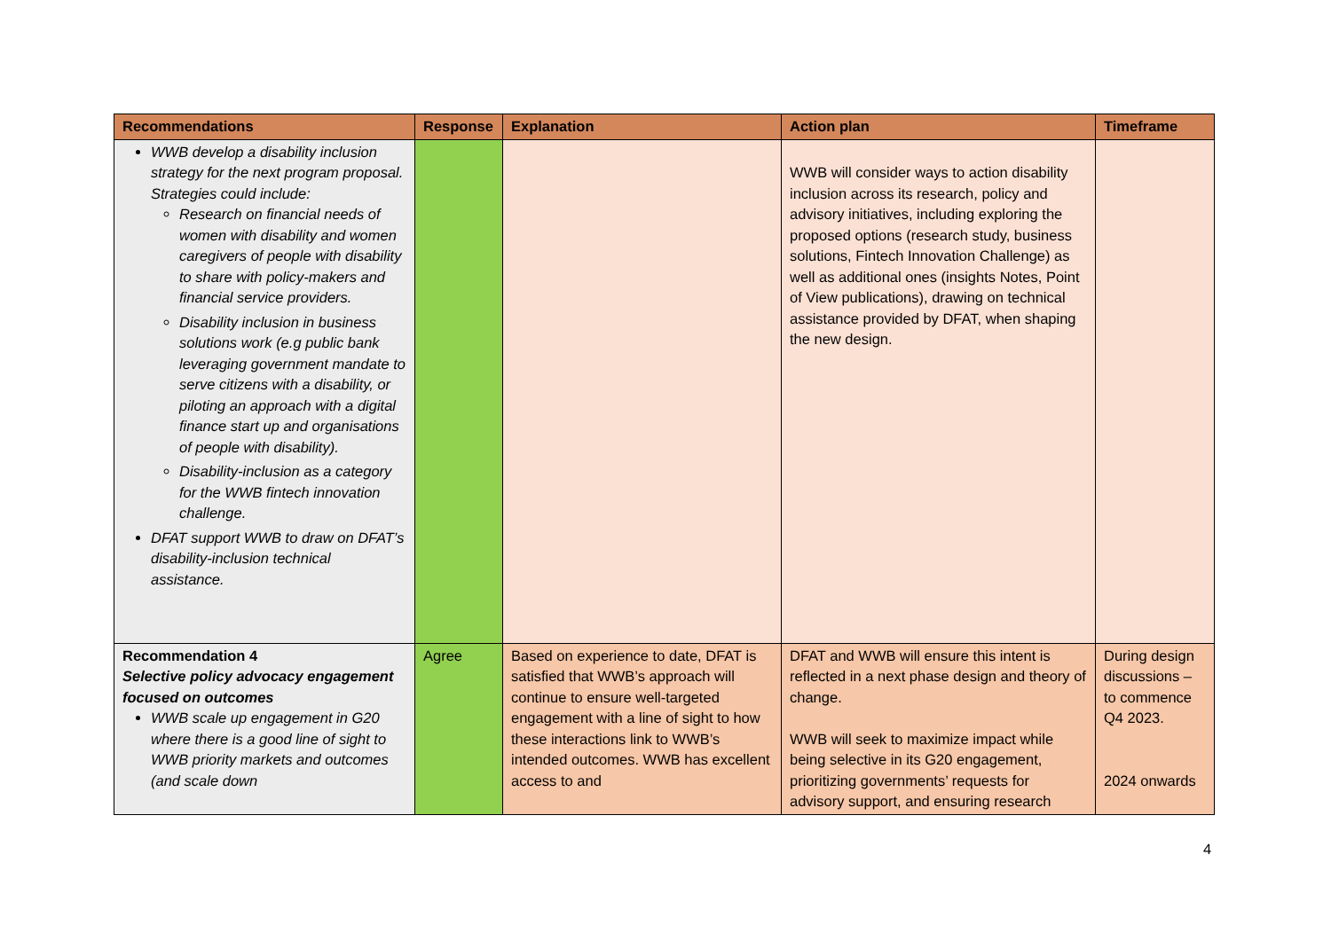| Recommendations | Response | Explanation | Action plan | Timeframe |
| --- | --- | --- | --- | --- |
| WWB develop a disability inclusion strategy for the next program proposal. Strategies could include: Research on financial needs of women with disability and women caregivers of people with disability to share with policy-makers and financial service providers. Disability inclusion in business solutions work (e.g public bank leveraging government mandate to serve citizens with a disability, or piloting an approach with a digital finance start up and organisations of people with disability). Disability-inclusion as a category for the WWB fintech innovation challenge. DFAT support WWB to draw on DFAT’s disability-inclusion technical assistance. | | | WWB will consider ways to action disability inclusion across its research, policy and advisory initiatives, including exploring the proposed options (research study, business solutions, Fintech Innovation Challenge) as well as additional ones (insights Notes, Point of View publications), drawing on technical assistance provided by DFAT, when shaping the new design. | |
| Recommendation 4 Selective policy advocacy engagement focused on outcomes WWB scale up engagement in G20 where there is a good line of sight to WWB priority markets and outcomes (and scale down | Agree | Based on experience to date, DFAT is satisfied that WWB’s approach will continue to ensure well-targeted engagement with a line of sight to how these interactions link to WWB’s intended outcomes. WWB has excellent access to and | DFAT and WWB will ensure this intent is reflected in a next phase design and theory of change. WWB will seek to maximize impact while being selective in its G20 engagement, prioritizing governments’ requests for advisory support, and ensuring research | During design discussions – to commence Q4 2023. 2024 onwards |
4